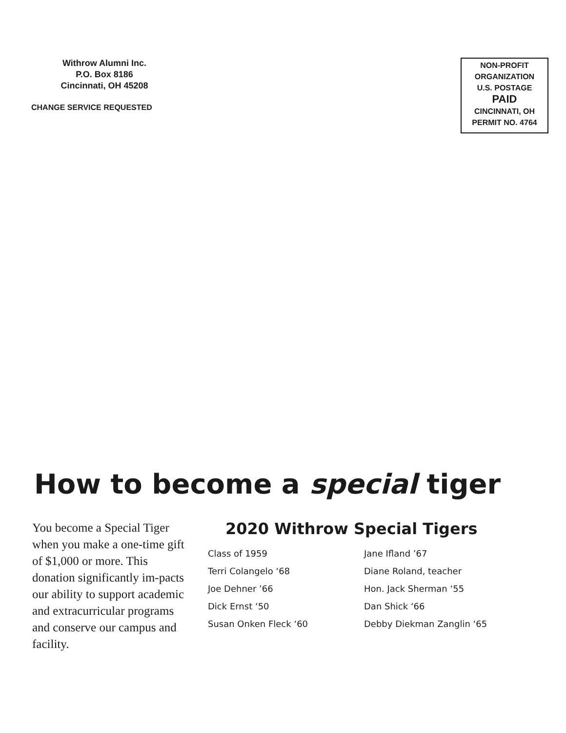Withrow Alumni Inc.
P.O. Box 8186
Cincinnati, OH 45208
CHANGE SERVICE REQUESTED
NON-PROFIT
ORGANIZATION
U.S. POSTAGE
PAID
CINCINNATI, OH
PERMIT NO. 4764
How to become a special tiger
You become a Special Tiger when you make a one-time gift of $1,000 or more. This donation significantly im-pacts our ability to support academic and extracurricular programs and conserve our campus and facility.
2020 Withrow Special Tigers
Class of 1959
Terri Colangelo ‘68
Joe Dehner ’66
Dick Ernst ‘50
Susan Onken Fleck ‘60
Jane Ifland ’67
Diane Roland, teacher
Hon. Jack Sherman ‘55
Dan Shick ‘66
Debby Diekman Zanglin ‘65